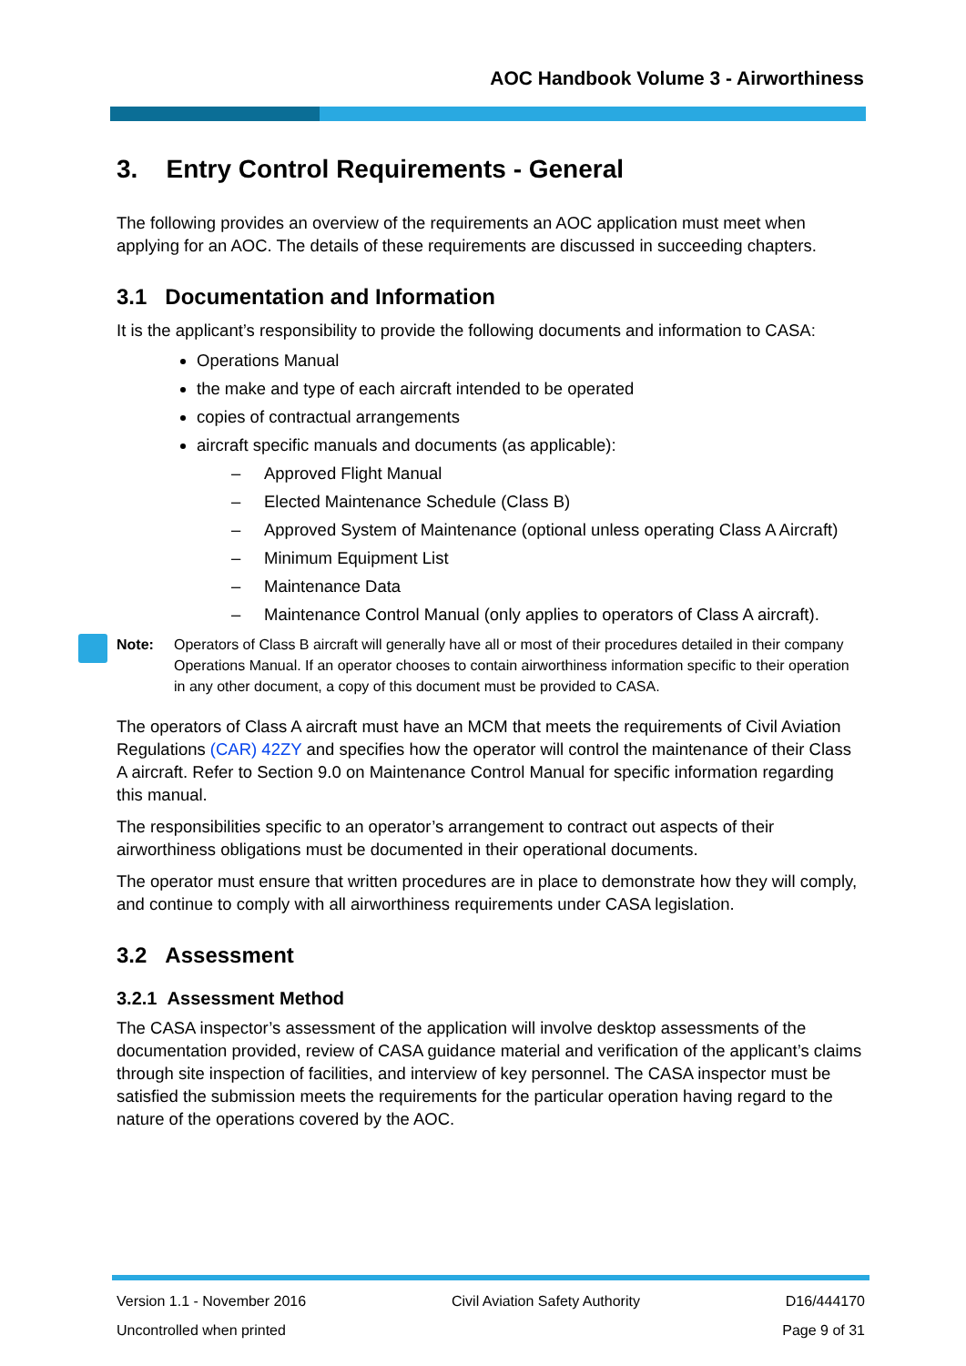AOC Handbook Volume 3 - Airworthiness
3. Entry Control Requirements - General
The following provides an overview of the requirements an AOC application must meet when applying for an AOC. The details of these requirements are discussed in succeeding chapters.
3.1 Documentation and Information
It is the applicant’s responsibility to provide the following documents and information to CASA:
Operations Manual
the make and type of each aircraft intended to be operated
copies of contractual arrangements
aircraft specific manuals and documents (as applicable):
– Approved Flight Manual
– Elected Maintenance Schedule (Class B)
– Approved System of Maintenance (optional unless operating Class A Aircraft)
– Minimum Equipment List
– Maintenance Data
– Maintenance Control Manual (only applies to operators of Class A aircraft).
Note: Operators of Class B aircraft will generally have all or most of their procedures detailed in their company Operations Manual. If an operator chooses to contain airworthiness information specific to their operation in any other document, a copy of this document must be provided to CASA.
The operators of Class A aircraft must have an MCM that meets the requirements of Civil Aviation Regulations (CAR) 42ZY and specifies how the operator will control the maintenance of their Class A aircraft. Refer to Section 9.0 on Maintenance Control Manual for specific information regarding this manual.
The responsibilities specific to an operator’s arrangement to contract out aspects of their airworthiness obligations must be documented in their operational documents.
The operator must ensure that written procedures are in place to demonstrate how they will comply, and continue to comply with all airworthiness requirements under CASA legislation.
3.2 Assessment
3.2.1 Assessment Method
The CASA inspector’s assessment of the application will involve desktop assessments of the documentation provided, review of CASA guidance material and verification of the applicant’s claims through site inspection of facilities, and interview of key personnel. The CASA inspector must be satisfied the submission meets the requirements for the particular operation having regard to the nature of the operations covered by the AOC.
Version 1.1 - November 2016 Civil Aviation Safety Authority D16/444170
Uncontrolled when printed Page 9 of 31